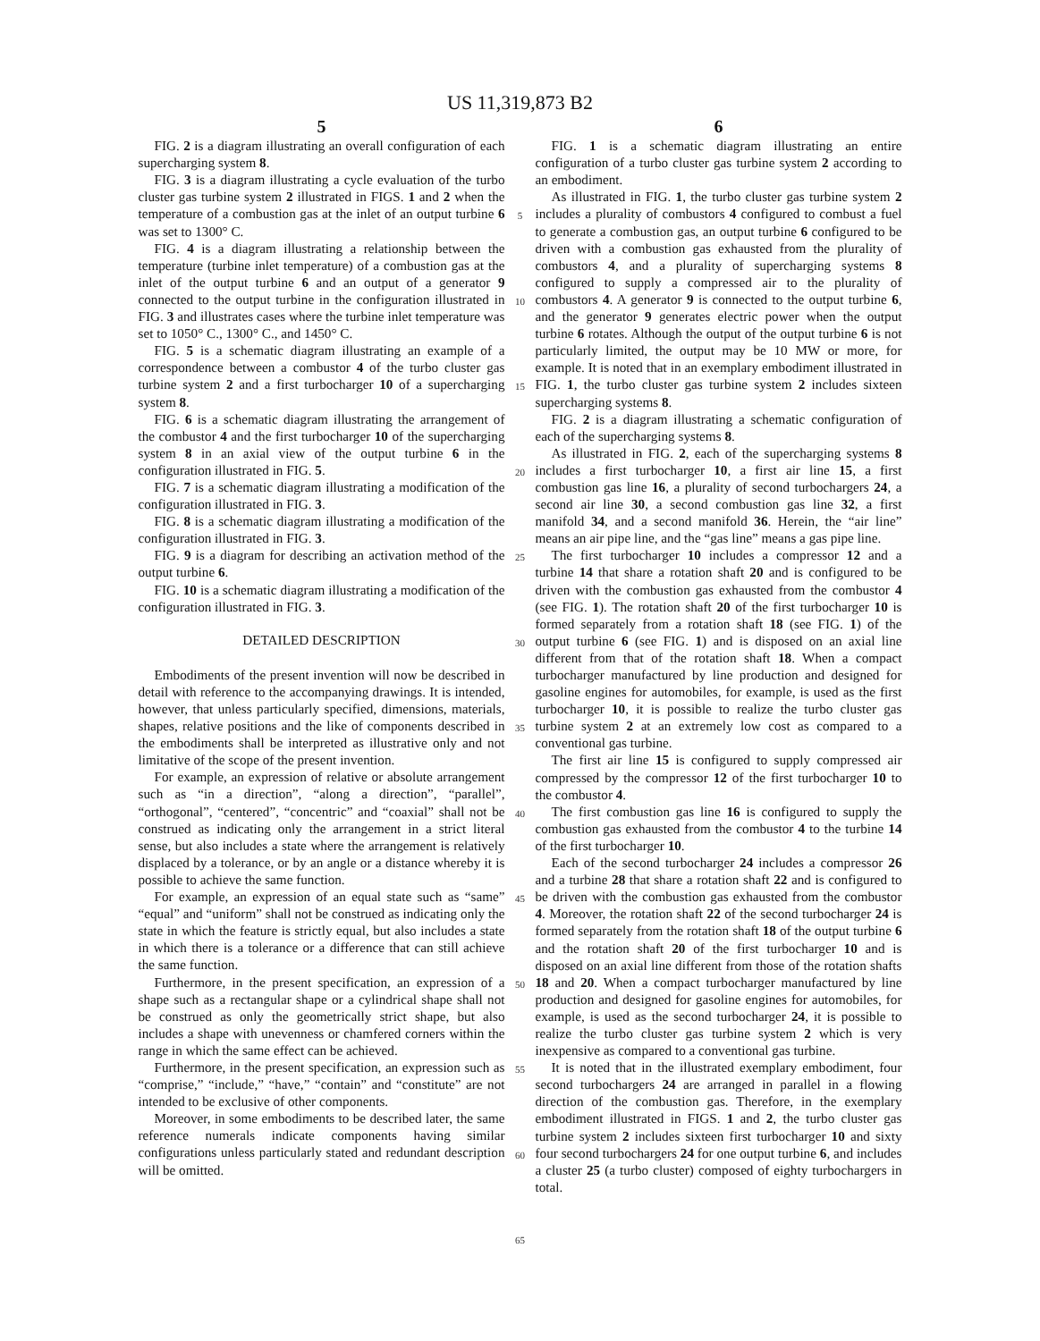US 11,319,873 B2
5
FIG. 2 is a diagram illustrating an overall configuration of each supercharging system 8.
FIG. 3 is a diagram illustrating a cycle evaluation of the turbo cluster gas turbine system 2 illustrated in FIGS. 1 and 2 when the temperature of a combustion gas at the inlet of an output turbine 6 was set to 1300° C.
FIG. 4 is a diagram illustrating a relationship between the temperature (turbine inlet temperature) of a combustion gas at the inlet of the output turbine 6 and an output of a generator 9 connected to the output turbine in the configuration illustrated in FIG. 3 and illustrates cases where the turbine inlet temperature was set to 1050° C., 1300° C., and 1450° C.
FIG. 5 is a schematic diagram illustrating an example of a correspondence between a combustor 4 of the turbo cluster gas turbine system 2 and a first turbocharger 10 of a supercharging system 8.
FIG. 6 is a schematic diagram illustrating the arrangement of the combustor 4 and the first turbocharger 10 of the supercharging system 8 in an axial view of the output turbine 6 in the configuration illustrated in FIG. 5.
FIG. 7 is a schematic diagram illustrating a modification of the configuration illustrated in FIG. 3.
FIG. 8 is a schematic diagram illustrating a modification of the configuration illustrated in FIG. 3.
FIG. 9 is a diagram for describing an activation method of the output turbine 6.
FIG. 10 is a schematic diagram illustrating a modification of the configuration illustrated in FIG. 3.
DETAILED DESCRIPTION
Embodiments of the present invention will now be described in detail with reference to the accompanying drawings. It is intended, however, that unless particularly specified, dimensions, materials, shapes, relative positions and the like of components described in the embodiments shall be interpreted as illustrative only and not limitative of the scope of the present invention.
For example, an expression of relative or absolute arrangement such as “in a direction”, “along a direction”, “parallel”, “orthogonal”, “centered”, “concentric” and “coaxial” shall not be construed as indicating only the arrangement in a strict literal sense, but also includes a state where the arrangement is relatively displaced by a tolerance, or by an angle or a distance whereby it is possible to achieve the same function.
For example, an expression of an equal state such as “same” “equal” and “uniform” shall not be construed as indicating only the state in which the feature is strictly equal, but also includes a state in which there is a tolerance or a difference that can still achieve the same function.
Furthermore, in the present specification, an expression of a shape such as a rectangular shape or a cylindrical shape shall not be construed as only the geometrically strict shape, but also includes a shape with unevenness or chamfered corners within the range in which the same effect can be achieved.
Furthermore, in the present specification, an expression such as “comprise,” “include,” “have,” “contain” and “constitute” are not intended to be exclusive of other components.
Moreover, in some embodiments to be described later, the same reference numerals indicate components having similar configurations unless particularly stated and redundant description will be omitted.
5
10
15
20
25
30
35
40
45
50
55
60
65
6
FIG. 1 is a schematic diagram illustrating an entire configuration of a turbo cluster gas turbine system 2 according to an embodiment.
As illustrated in FIG. 1, the turbo cluster gas turbine system 2 includes a plurality of combustors 4 configured to combust a fuel to generate a combustion gas, an output turbine 6 configured to be driven with a combustion gas exhausted from the plurality of combustors 4, and a plurality of supercharging systems 8 configured to supply a compressed air to the plurality of combustors 4. A generator 9 is connected to the output turbine 6, and the generator 9 generates electric power when the output turbine 6 rotates. Although the output of the output turbine 6 is not particularly limited, the output may be 10 MW or more, for example. It is noted that in an exemplary embodiment illustrated in FIG. 1, the turbo cluster gas turbine system 2 includes sixteen supercharging systems 8.
FIG. 2 is a diagram illustrating a schematic configuration of each of the supercharging systems 8.
As illustrated in FIG. 2, each of the supercharging systems 8 includes a first turbocharger 10, a first air line 15, a first combustion gas line 16, a plurality of second turbochargers 24, a second air line 30, a second combustion gas line 32, a first manifold 34, and a second manifold 36. Herein, the “air line” means an air pipe line, and the “gas line” means a gas pipe line.
The first turbocharger 10 includes a compressor 12 and a turbine 14 that share a rotation shaft 20 and is configured to be driven with the combustion gas exhausted from the combustor 4 (see FIG. 1). The rotation shaft 20 of the first turbocharger 10 is formed separately from a rotation shaft 18 (see FIG. 1) of the output turbine 6 (see FIG. 1) and is disposed on an axial line different from that of the rotation shaft 18. When a compact turbocharger manufactured by line production and designed for gasoline engines for automobiles, for example, is used as the first turbocharger 10, it is possible to realize the turbo cluster gas turbine system 2 at an extremely low cost as compared to a conventional gas turbine.
The first air line 15 is configured to supply compressed air compressed by the compressor 12 of the first turbocharger 10 to the combustor 4.
The first combustion gas line 16 is configured to supply the combustion gas exhausted from the combustor 4 to the turbine 14 of the first turbocharger 10.
Each of the second turbocharger 24 includes a compressor 26 and a turbine 28 that share a rotation shaft 22 and is configured to be driven with the combustion gas exhausted from the combustor 4. Moreover, the rotation shaft 22 of the second turbocharger 24 is formed separately from the rotation shaft 18 of the output turbine 6 and the rotation shaft 20 of the first turbocharger 10 and is disposed on an axial line different from those of the rotation shafts 18 and 20. When a compact turbocharger manufactured by line production and designed for gasoline engines for automobiles, for example, is used as the second turbocharger 24, it is possible to realize the turbo cluster gas turbine system 2 which is very inexpensive as compared to a conventional gas turbine.
It is noted that in the illustrated exemplary embodiment, four second turbochargers 24 are arranged in parallel in a flowing direction of the combustion gas. Therefore, in the exemplary embodiment illustrated in FIGS. 1 and 2, the turbo cluster gas turbine system 2 includes sixteen first turbocharger 10 and sixty four second turbochargers 24 for one output turbine 6, and includes a cluster 25 (a turbo cluster) composed of eighty turbochargers in total.